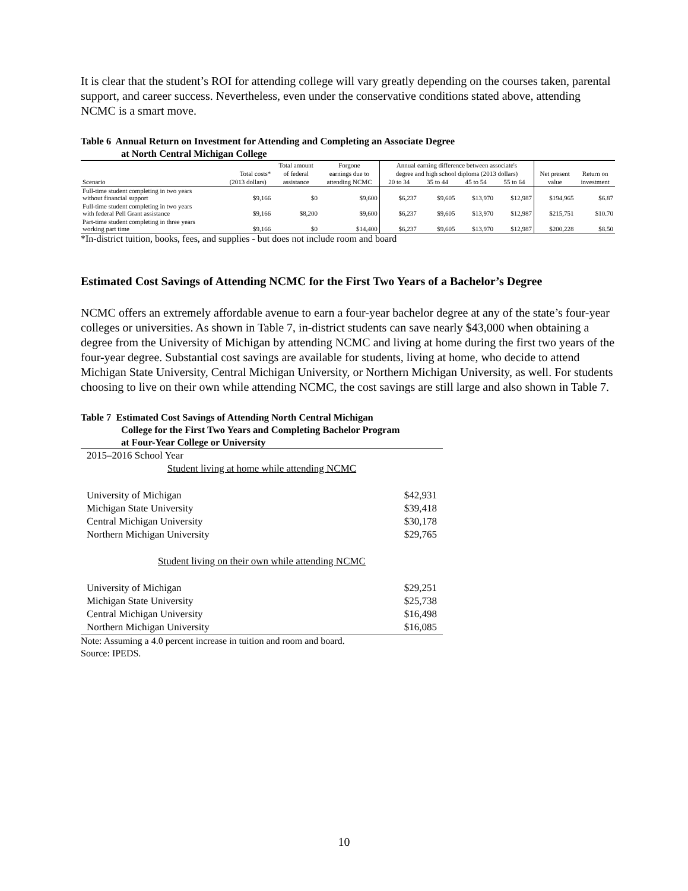It is clear that the student’s ROI for attending college will vary greatly depending on the courses taken, parental support, and career success. Nevertheless, even under the conservative conditions stated above, attending NCMC is a smart move.
Table 6 Annual Return on Investment for Attending and Completing an Associate Degree
at North Central Michigan College
| | | Total amount | Forgone | Annual earning difference between associate's | | | | | |
| --- | --- | --- | --- | --- | --- | --- | --- | --- | --- |
| | Total costs* | of federal | earnings due to | degree and high school diploma (2013 dollars) | | | | Net present | Return on |
| Scenario | (2013 dollars) | assistance | attending NCMC | 20 to 34 | 35 to 44 | 45 to 54 | 55 to 64 | value | investment |
| Full-time student completing in two years without financial support | $9,166 | $0 | $9,600 | $6,237 | $9,605 | $13,970 | $12,987 | $194,965 | $6.87 |
| Full-time student completing in two years with federal Pell Grant assistance | $9,166 | $8,200 | $9,600 | $6,237 | $9,605 | $13,970 | $12,987 | $215,751 | $10.70 |
| Part-time student completing in three years working part time | $9,166 | $0 | $14,400 | $6,237 | $9,605 | $13,970 | $12,987 | $200,228 | $8.50 |
*In-district tuition, books, fees, and supplies - but does not include room and board
Estimated Cost Savings of Attending NCMC for the First Two Years of a Bachelor’s Degree
NCMC offers an extremely affordable avenue to earn a four-year bachelor degree at any of the state’s four-year colleges or universities. As shown in Table 7, in-district students can save nearly $43,000 when obtaining a degree from the University of Michigan by attending NCMC and living at home during the first two years of the four-year degree. Substantial cost savings are available for students, living at home, who decide to attend Michigan State University, Central Michigan University, or Northern Michigan University, as well. For students choosing to live on their own while attending NCMC, the cost savings are still large and also shown in Table 7.
Table 7 Estimated Cost Savings of Attending North Central Michigan
College for the First Two Years and Completing Bachelor Program
at Four-Year College or University
| 2015–2016 School Year | |
| Student living at home while attending NCMC | |
| University of Michigan | $42,931 |
| Michigan State University | $39,418 |
| Central Michigan University | $30,178 |
| Northern Michigan University | $29,765 |
| Student living on their own while attending NCMC | |
| University of Michigan | $29,251 |
| Michigan State University | $25,738 |
| Central Michigan University | $16,498 |
| Northern Michigan University | $16,085 |
Note: Assuming a 4.0 percent increase in tuition and room and board.
Source: IPEDS.
10